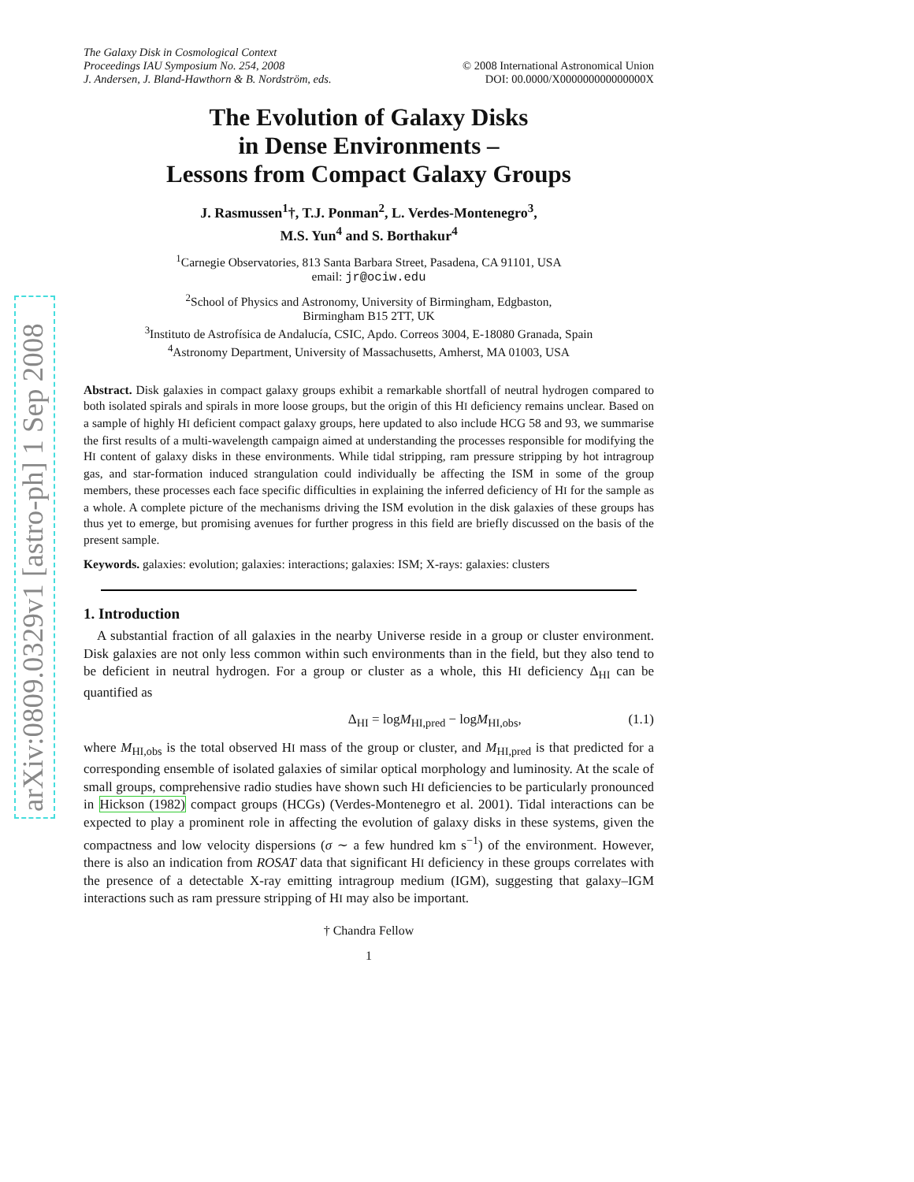arXiv:0809.0329v1 [astro-ph] 1 Sep 2008
The Galaxy Disk in Cosmological Context
Proceedings IAU Symposium No. 254, 2008
J. Andersen, J. Bland-Hawthorn & B. Nordström, eds.
© 2008 International Astronomical Union
DOI: 00.0000/X000000000000000X
The Evolution of Galaxy Disks
in Dense Environments –
Lessons from Compact Galaxy Groups
J. Rasmussen<sup>1</sup>†, T.J. Ponman<sup>2</sup>, L. Verdes-Montenegro<sup>3</sup>,
M.S. Yun<sup>4</sup> and S. Borthakur<sup>4</sup>
<sup>1</sup> Carnegie Observatories, 813 Santa Barbara Street, Pasadena, CA 91101, USA
email: jr@ociw.edu
<sup>2</sup> School of Physics and Astronomy, University of Birmingham, Edgbaston,
Birmingham B15 2TT, UK
<sup>3</sup> Instituto de Astrofísica de Andalucía, CSIC, Apdo. Correos 3004, E-18080 Granada, Spain
<sup>4</sup> Astronomy Department, University of Massachusetts, Amherst, MA 01003, USA
Abstract. Disk galaxies in compact galaxy groups exhibit a remarkable shortfall of neutral hydrogen compared to both isolated spirals and spirals in more loose groups, but the origin of this HI deficiency remains unclear. Based on a sample of highly HI deficient compact galaxy groups, here updated to also include HCG 58 and 93, we summarise the first results of a multi-wavelength campaign aimed at understanding the processes responsible for modifying the HI content of galaxy disks in these environments. While tidal stripping, ram pressure stripping by hot intragroup gas, and star-formation induced strangulation could individually be affecting the ISM in some of the group members, these processes each face specific difficulties in explaining the inferred deficiency of HI for the sample as a whole. A complete picture of the mechanisms driving the ISM evolution in the disk galaxies of these groups has thus yet to emerge, but promising avenues for further progress in this field are briefly discussed on the basis of the present sample.
Keywords. galaxies: evolution; galaxies: interactions; galaxies: ISM; X-rays: galaxies: clusters
1. Introduction
A substantial fraction of all galaxies in the nearby Universe reside in a group or cluster environment. Disk galaxies are not only less common within such environments than in the field, but they also tend to be deficient in neutral hydrogen. For a group or cluster as a whole, this HI deficiency Δ<sub>HI</sub> can be quantified as
Δ<sub>HI</sub> = logM<sub>HI,pred</sub> − logM<sub>HI,obs</sub>, (1.1)
where M<sub>HI,obs</sub> is the total observed HI mass of the group or cluster, and M<sub>HI,pred</sub> is that predicted for a corresponding ensemble of isolated galaxies of similar optical morphology and luminosity. At the scale of small groups, comprehensive radio studies have shown such HI deficiencies to be particularly pronounced in Hickson (1982) compact groups (HCGs) (Verdes-Montenegro et al. 2001). Tidal interactions can be expected to play a prominent role in affecting the evolution of galaxy disks in these systems, given the compactness and low velocity dispersions (σ ∼ a few hundred km s<sup>−1</sup>) of the environment. However, there is also an indication from ROSAT data that significant HI deficiency in these groups correlates with the presence of a detectable X-ray emitting intragroup medium (IGM), suggesting that galaxy–IGM interactions such as ram pressure stripping of HI may also be important.
† Chandra Fellow
1